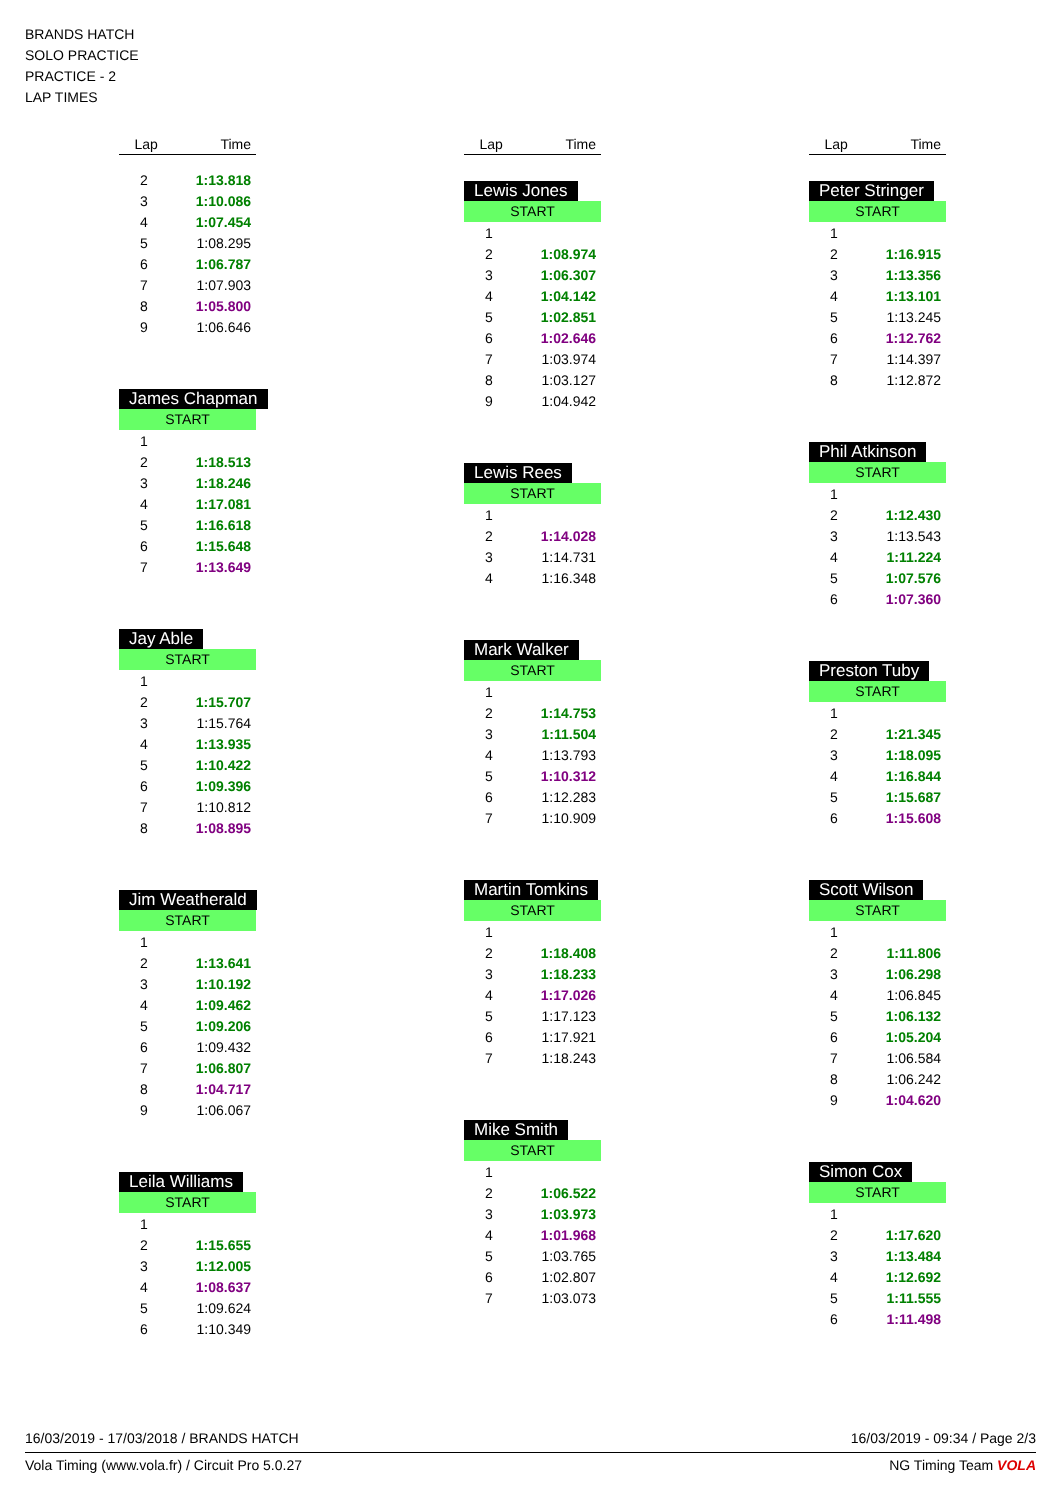BRANDS HATCH
SOLO PRACTICE
PRACTICE - 2
LAP TIMES
| Lap | Time |
| --- | --- |
| 2 | 1:13.818 |
| 3 | 1:10.086 |
| 4 | 1:07.454 |
| 5 | 1:08.295 |
| 6 | 1:06.787 |
| 7 | 1:07.903 |
| 8 | 1:05.800 |
| 9 | 1:06.646 |
James Chapman
START
| 1 | |
| 2 | 1:18.513 |
| 3 | 1:18.246 |
| 4 | 1:17.081 |
| 5 | 1:16.618 |
| 6 | 1:15.648 |
| 7 | 1:13.649 |
Jay Able
START
| 1 | |
| 2 | 1:15.707 |
| 3 | 1:15.764 |
| 4 | 1:13.935 |
| 5 | 1:10.422 |
| 6 | 1:09.396 |
| 7 | 1:10.812 |
| 8 | 1:08.895 |
Jim Weatherald
START
| 1 | |
| 2 | 1:13.641 |
| 3 | 1:10.192 |
| 4 | 1:09.462 |
| 5 | 1:09.206 |
| 6 | 1:09.432 |
| 7 | 1:06.807 |
| 8 | 1:04.717 |
| 9 | 1:06.067 |
Leila Williams
START
| 1 | |
| 2 | 1:15.655 |
| 3 | 1:12.005 |
| 4 | 1:08.637 |
| 5 | 1:09.624 |
| 6 | 1:10.349 |
| Lap | Time |
| --- | --- |
Lewis Jones
START
| 1 | |
| 2 | 1:08.974 |
| 3 | 1:06.307 |
| 4 | 1:04.142 |
| 5 | 1:02.851 |
| 6 | 1:02.646 |
| 7 | 1:03.974 |
| 8 | 1:03.127 |
| 9 | 1:04.942 |
Lewis Rees
START
| 1 | |
| 2 | 1:14.028 |
| 3 | 1:14.731 |
| 4 | 1:16.348 |
Mark Walker
START
| 1 | |
| 2 | 1:14.753 |
| 3 | 1:11.504 |
| 4 | 1:13.793 |
| 5 | 1:10.312 |
| 6 | 1:12.283 |
| 7 | 1:10.909 |
Martin Tomkins
START
| 1 | |
| 2 | 1:18.408 |
| 3 | 1:18.233 |
| 4 | 1:17.026 |
| 5 | 1:17.123 |
| 6 | 1:17.921 |
| 7 | 1:18.243 |
Mike Smith
START
| 1 | |
| 2 | 1:06.522 |
| 3 | 1:03.973 |
| 4 | 1:01.968 |
| 5 | 1:03.765 |
| 6 | 1:02.807 |
| 7 | 1:03.073 |
| Lap | Time |
| --- | --- |
Peter Stringer
START
| 1 | |
| 2 | 1:16.915 |
| 3 | 1:13.356 |
| 4 | 1:13.101 |
| 5 | 1:13.245 |
| 6 | 1:12.762 |
| 7 | 1:14.397 |
| 8 | 1:12.872 |
Phil Atkinson
START
| 1 | |
| 2 | 1:12.430 |
| 3 | 1:13.543 |
| 4 | 1:11.224 |
| 5 | 1:07.576 |
| 6 | 1:07.360 |
Preston Tuby
START
| 1 | |
| 2 | 1:21.345 |
| 3 | 1:18.095 |
| 4 | 1:16.844 |
| 5 | 1:15.687 |
| 6 | 1:15.608 |
Scott Wilson
START
| 1 | |
| 2 | 1:11.806 |
| 3 | 1:06.298 |
| 4 | 1:06.845 |
| 5 | 1:06.132 |
| 6 | 1:05.204 |
| 7 | 1:06.584 |
| 8 | 1:06.242 |
| 9 | 1:04.620 |
Simon Cox
START
| 1 | |
| 2 | 1:17.620 |
| 3 | 1:13.484 |
| 4 | 1:12.692 |
| 5 | 1:11.555 |
| 6 | 1:11.498 |
16/03/2019 - 17/03/2018 / BRANDS HATCH 16/03/2019 - 09:34 / Page 2/3
Vola Timing (www.vola.fr) / Circuit Pro 5.0.27 NG Timing Team VOLA